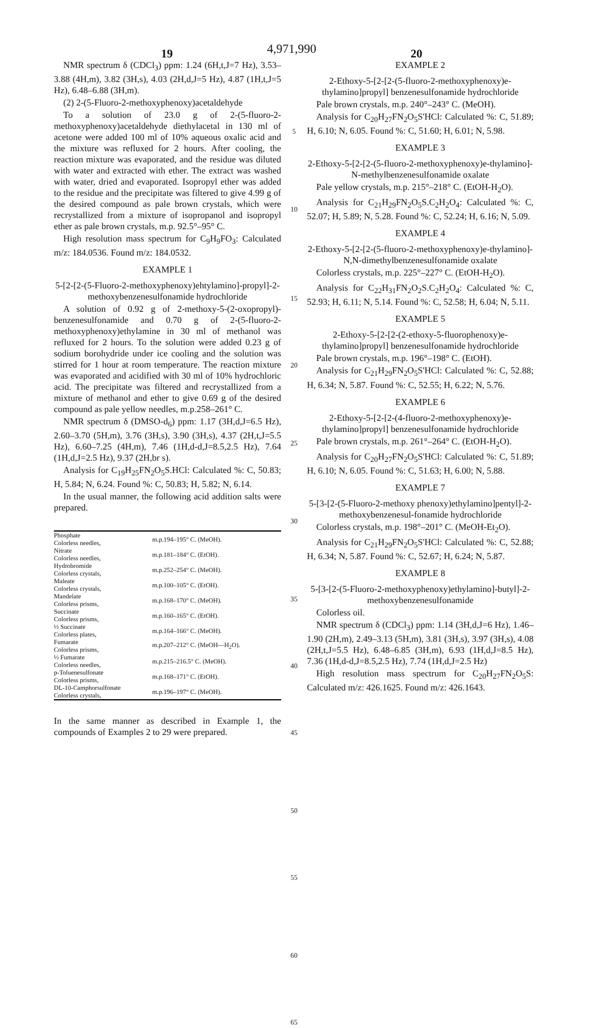19
4,971,990
20
NMR spectrum δ (CDCl<sub>3</sub>) ppm: 1.24 (6H,t,J=7 Hz), 3.53–3.88 (4H,m), 3.82 (3H,s), 4.03 (2H,d,J=5 Hz), 4.87 (1H,t,J=5 Hz), 6.48–6.88 (3H,m).
(2) 2-(5-Fluoro-2-methoxyphenoxy)acetaldehyde
To a solution of 23.0 g of 2-(5-fluoro-2-methoxyphenoxy)acetaldehyde diethylacetal in 130 ml of acetone were added 100 ml of 10% aqueous oxalic acid and the mixture was refluxed for 2 hours. After cooling, the reaction mixture was evaporated, and the residue was diluted with water and extracted with ether. The extract was washed with water, dried and evaporated. Isopropyl ether was added to the residue and the precipitate was filtered to give 4.99 g of the desired compound as pale brown crystals, which were recrystallized from a mixture of isopropanol and isopropyl ether as pale brown crystals, m.p. 92.5°–95° C.
High resolution mass spectrum for C<sub>9</sub>H<sub>9</sub>FO<sub>3</sub>: Calculated m/z: 184.0536. Found m/z: 184.0532.
EXAMPLE 1
5-[2-[2-(5-Fluoro-2-methoxyphenoxy)ehtylamino]-propyl]-2-methoxybenzenesulfonamide hydrochloride
A solution of 0.92 g of 2-methoxy-5-(2-oxopropyl)-benzenesulfonamide and 0.70 g of 2-(5-fluoro-2-methoxyphenoxy)ethylamine in 30 ml of methanol was refluxed for 2 hours. To the solution were added 0.23 g of sodium borohydride under ice cooling and the solution was stirred for 1 hour at room temperature. The reaction mixture was evaporated and acidified with 30 ml of 10% hydrochloric acid. The precipitate was filtered and recrystallized from a mixture of methanol and ether to give 0.69 g of the desired compound as pale yellow needles, m.p.258–261° C.
NMR spectrum δ (DMSO-d<sub>6</sub>) ppm: 1.17 (3H,d,J=6.5 Hz), 2.60–3.70 (5H,m), 3.76 (3H,s), 3.90 (3H,s), 4.37 (2H,t,J=5.5 Hz), 6.60–7.25 (4H,m), 7.46 (1H,d-d,J=8.5,2.5 Hz), 7.64 (1H,d,J=2.5 Hz), 9.37 (2H,br s).
Analysis for C<sub>19</sub>H<sub>25</sub>FN<sub>2</sub>O<sub>5</sub>S.HCl: Calculated %: C, 50.83; H, 5.84; N, 6.24. Found %: C, 50.83; H, 5.82; N, 6.14.
In the usual manner, the following acid addition salts were prepared.
| Phosphate Colorless needles, | m.p.194–195° C. (MeOH). |
| Nitrate Colorless needles, | m.p.181–184° C. (EtOH). |
| Hydrobromide Colorless crystals, | m.p.252–254° C. (MeOH). |
| Maleate Colorless crystals, | m.p.100–105° C. (EtOH). |
| Mandelate Colorless prisms, | m.p.168–170° C. (MeOH). |
| Succinate Colorless prisms, | m.p.160–165° C. (EtOH). |
| ½ Succinate Colorless plates, | m.p.164–166° C. (MeOH). |
| Fumarate Colorless prisms, | m.p.207–212° C. (MeOH—H<sub>2</sub>O). |
| ½ Fumarate Colorless needles, | m.p.215–216.5° C. (MeOH). |
| p-Toluenesulfonate Colorless prisms, | m.p.168–171° C. (EtOH). |
| DL-10-Camphorsulfonate Colorless crystals, | m.p.196–197° C. (MeOH). |
In the same manner as described in Example 1, the compounds of Examples 2 to 29 were prepared.
5
10
15
20
25
30
35
40
45
50
55
60
65
EXAMPLE 2
2-Ethoxy-5-[2-[2-(5-fluoro-2-methoxyphenoxy)e-thylamino]propyl] benzenesulfonamide hydrochloride
Pale brown crystals, m.p. 240°–243° C. (MeOH).
Analysis for C<sub>20</sub>H<sub>27</sub>FN<sub>2</sub>O<sub>5</sub>S'HCl: Calculated %: C, 51.89; H, 6.10; N, 6.05. Found %: C, 51.60; H, 6.01; N, 5.98.
EXAMPLE 3
2-Ethoxy-5-[2-[2-(5-fluoro-2-methoxyphenoxy)e-thylamino]-N-methylbenzenesulfonamide oxalate
Pale yellow crystals, m.p. 215°–218° C. (EtOH-H<sub>2</sub>O).
Analysis for C<sub>21</sub>H<sub>29</sub>FN<sub>2</sub>O<sub>5</sub>S.C<sub>2</sub>H<sub>2</sub>O<sub>4</sub>: Calculated %: C, 52.07; H, 5.89; N, 5.28. Found %: C, 52.24; H, 6.16; N, 5.09.
EXAMPLE 4
2-Ethoxy-5-[2-[2-(5-fluoro-2-methoxyphenoxy)e-thylamino]-N,N-dimethylbenzenesulfonamide oxalate
Colorless crystals, m.p. 225°–227° C. (EtOH-H<sub>2</sub>O).
Analysis for C<sub>22</sub>H<sub>31</sub>FN<sub>2</sub>O<sub>2</sub>S.C<sub>2</sub>H<sub>2</sub>O<sub>4</sub>: Calculated %: C, 52.93; H, 6.11; N, 5.14. Found %: C, 52.58; H, 6.04; N, 5.11.
EXAMPLE 5
2-Ethoxy-5-[2-[2-(2-ethoxy-5-fluorophenoxy)e-thylamino]propyl] benzenesulfonamide hydrochloride
Pale brown crystals, m.p. 196°–198° C. (EtOH).
Analysis for C<sub>21</sub>H<sub>29</sub>FN<sub>2</sub>O<sub>5</sub>S'HCl: Calculated %: C, 52.88; H, 6.34; N, 5.87. Found %: C, 52.55; H, 6.22; N, 5.76.
EXAMPLE 6
2-Ethoxy-5-[2-[2-(4-fluoro-2-methoxyphenoxy)e-thylamino]propyl] benzenesulfonamide hydrochloride
Pale brown crystals, m.p. 261°–264° C. (EtOH-H<sub>2</sub>O).
Analysis for C<sub>20</sub>H<sub>27</sub>FN<sub>2</sub>O<sub>5</sub>S'HCl: Calculated %: C, 51.89; H, 6.10; N, 6.05. Found %: C, 51.63; H, 6.00; N, 5.88.
EXAMPLE 7
5-[3-[2-(5-Fluoro-2-methoxy phenoxy)ethylamino]pentyl]-2-methoxybenzenesul-fonamide hydrochloride
Colorless crystals, m.p. 198°–201° C. (MeOH-Et<sub>2</sub>O).
Analysis for C<sub>21</sub>H<sub>29</sub>FN<sub>2</sub>O<sub>5</sub>S'HCl: Calculated %: C, 52.88; H, 6.34; N, 5.87. Found %: C, 52.67; H, 6.24; N, 5.87.
EXAMPLE 8
5-[3-[2-(5-Fluoro-2-methoxyphenoxy)ethylamino]-butyl]-2-methoxybenzenesulfonamide
Colorless oil.
NMR spectrum δ (CDCl<sub>3</sub>) ppm: 1.14 (3H,d,J=6 Hz), 1.46–1.90 (2H,m), 2.49–3.13 (5H,m), 3.81 (3H,s), 3.97 (3H,s), 4.08 (2H,t,J=5.5 Hz), 6.48–6.85 (3H,m), 6.93 (1H,d,J=8.5 Hz), 7.36 (1H,d-d,J=8.5,2.5 Hz), 7.74 (1H,d,J=2.5 Hz)
High resolution mass spectrum for C<sub>20</sub>H<sub>27</sub>FN<sub>2</sub>O<sub>5</sub>S: Calculated m/z: 426.1625. Found m/z: 426.1643.